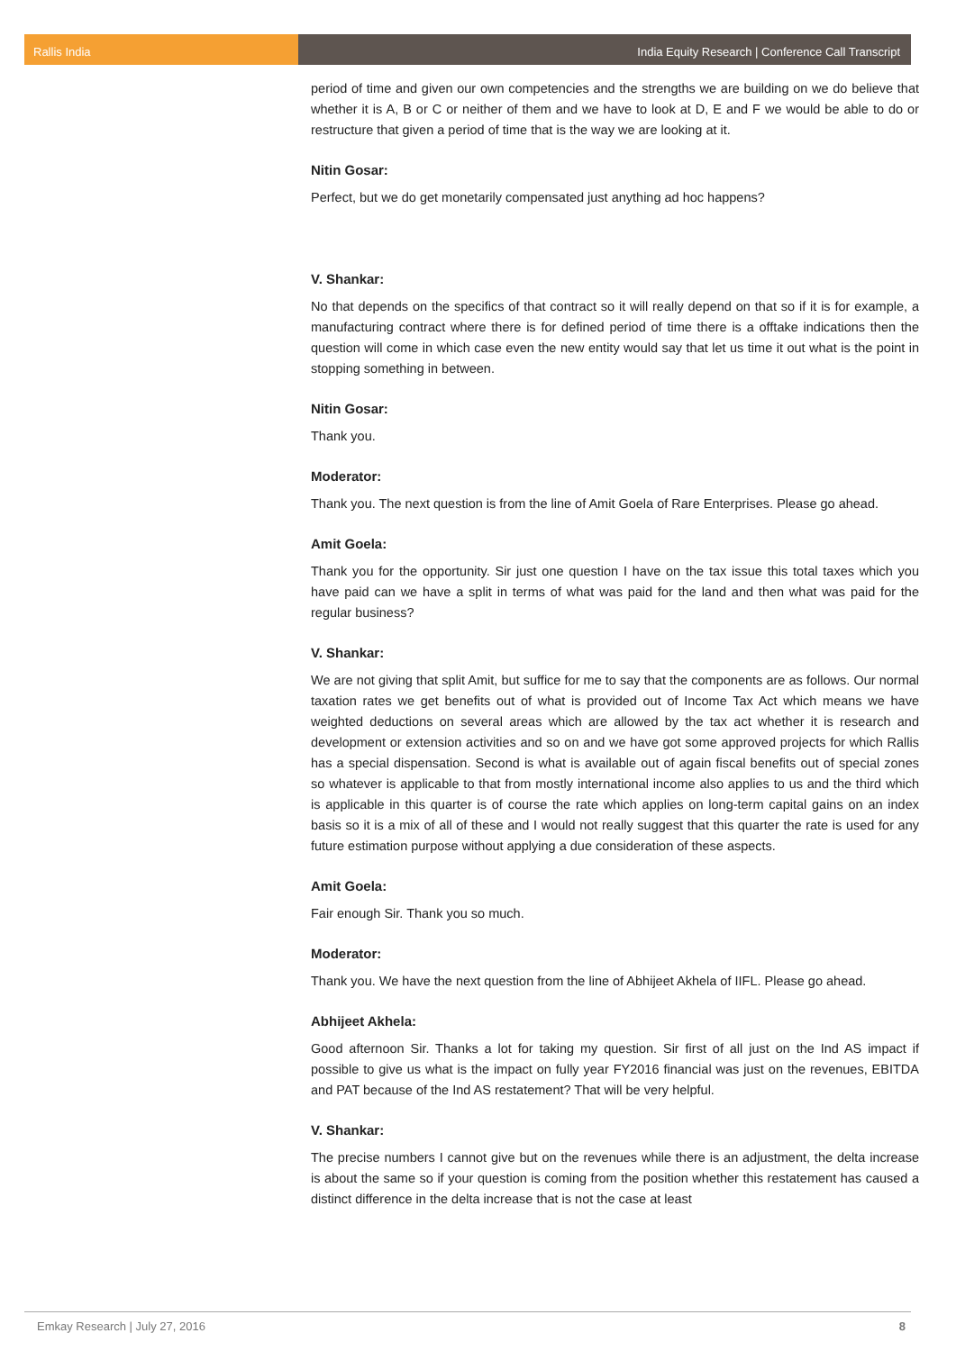Rallis India India Equity Research | Conference Call Transcript
period of time and given our own competencies and the strengths we are building on we do believe that whether it is A, B or C or neither of them and we have to look at D, E and F we would be able to do or restructure that given a period of time that is the way we are looking at it.
Nitin Gosar:
Perfect, but we do get monetarily compensated just anything ad hoc happens?
V. Shankar:
No that depends on the specifics of that contract so it will really depend on that so if it is for example, a manufacturing contract where there is for defined period of time there is a offtake indications then the question will come in which case even the new entity would say that let us time it out what is the point in stopping something in between.
Nitin Gosar:
Thank you.
Moderator:
Thank you. The next question is from the line of Amit Goela of Rare Enterprises. Please go ahead.
Amit Goela:
Thank you for the opportunity. Sir just one question I have on the tax issue this total taxes which you have paid can we have a split in terms of what was paid for the land and then what was paid for the regular business?
V. Shankar:
We are not giving that split Amit, but suffice for me to say that the components are as follows. Our normal taxation rates we get benefits out of what is provided out of Income Tax Act which means we have weighted deductions on several areas which are allowed by the tax act whether it is research and development or extension activities and so on and we have got some approved projects for which Rallis has a special dispensation. Second is what is available out of again fiscal benefits out of special zones so whatever is applicable to that from mostly international income also applies to us and the third which is applicable in this quarter is of course the rate which applies on long-term capital gains on an index basis so it is a mix of all of these and I would not really suggest that this quarter the rate is used for any future estimation purpose without applying a due consideration of these aspects.
Amit Goela:
Fair enough Sir. Thank you so much.
Moderator:
Thank you. We have the next question from the line of Abhijeet Akhela of IIFL. Please go ahead.
Abhijeet Akhela:
Good afternoon Sir. Thanks a lot for taking my question. Sir first of all just on the Ind AS impact if possible to give us what is the impact on fully year FY2016 financial was just on the revenues, EBITDA and PAT because of the Ind AS restatement? That will be very helpful.
V. Shankar:
The precise numbers I cannot give but on the revenues while there is an adjustment, the delta increase is about the same so if your question is coming from the position whether this restatement has caused a distinct difference in the delta increase that is not the case at least
Emkay Research | July 27, 2016 8